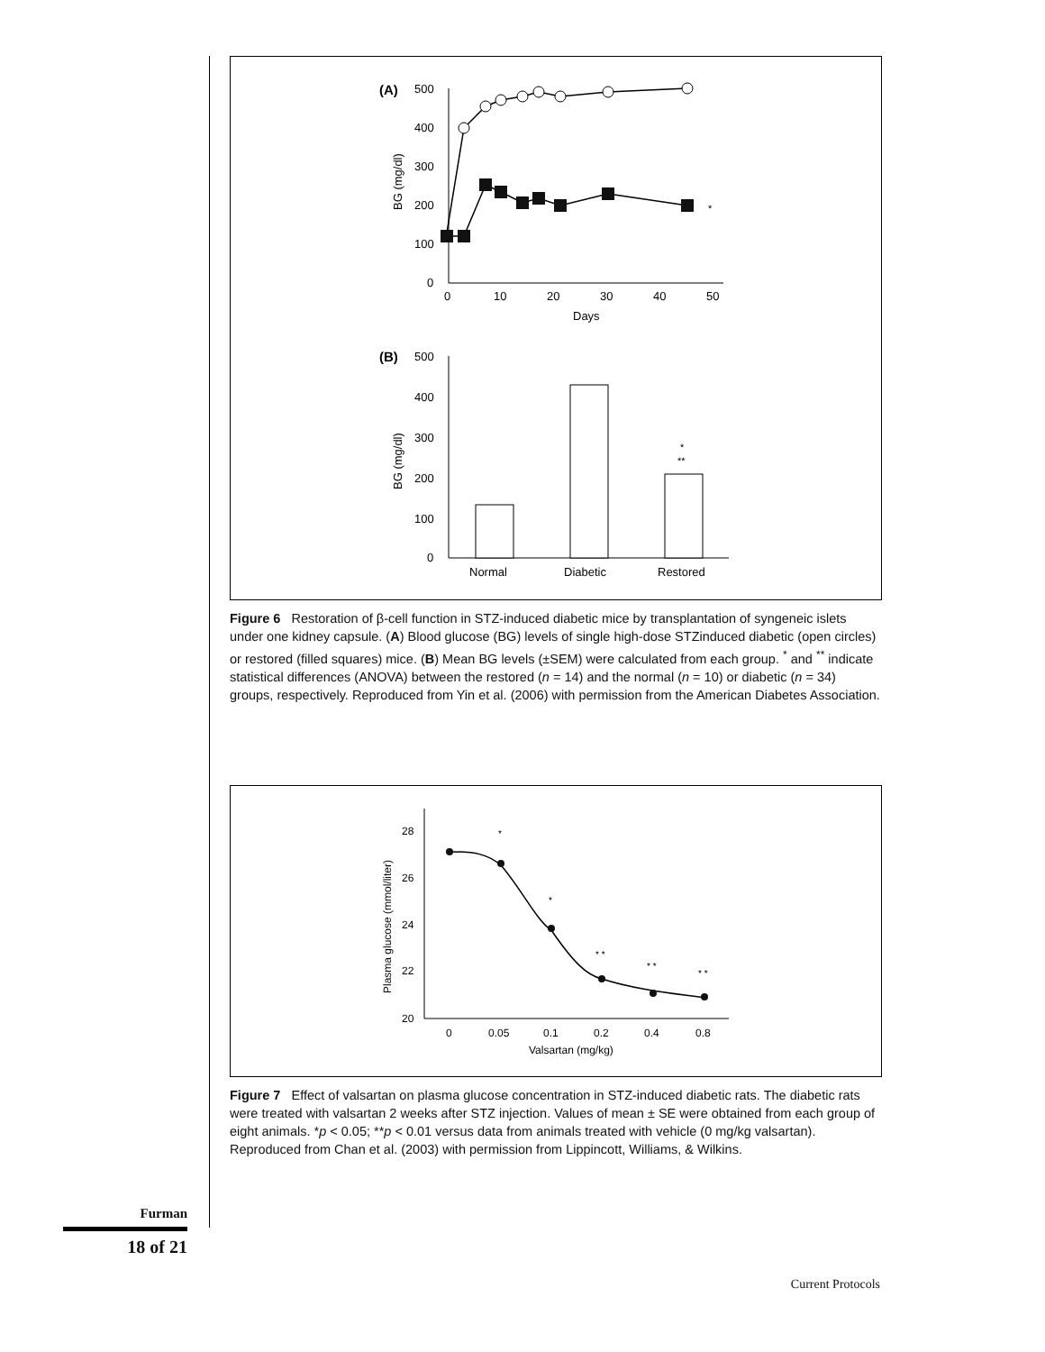(A)
500
400
300
200
100
0
0
10
20
30
40
50
Days
BG (mg/dl)
*
(B)
500
400
300
200
100
0
BG (mg/dl)
Normal
Diabetic
Restored
*
**
Figure 6 Restoration of β-cell function in STZ-induced diabetic mice by transplantation of syngeneic islets under one kidney capsule. (A) Blood glucose (BG) levels of single high-dose STZinduced diabetic (open circles) or restored (filled squares) mice. (B) Mean BG levels (±SEM) were calculated from each group. <sup>*</sup> and <sup>**</sup> indicate statistical differences (ANOVA) between the restored (n = 14) and the normal (n = 10) or diabetic (n = 34) groups, respectively. Reproduced from Yin et al. (2006) with permission from the American Diabetes Association.
28
26
24
22
20
0
0.05
0.1
0.2
0.4
0.8
Valsartan (mg/kg)
Plasma glucose (mmol/liter)
*
*
* *
* *
* *
Figure 7 Effect of valsartan on plasma glucose concentration in STZ-induced diabetic rats. The diabetic rats were treated with valsartan 2 weeks after STZ injection. Values of mean ± SE were obtained from each group of eight animals. *p < 0.05; **p < 0.01 versus data from animals treated with vehicle (0 mg/kg valsartan). Reproduced from Chan et al. (2003) with permission from Lippincott, Williams, & Wilkins.
Furman
18 of 21
Current Protocols